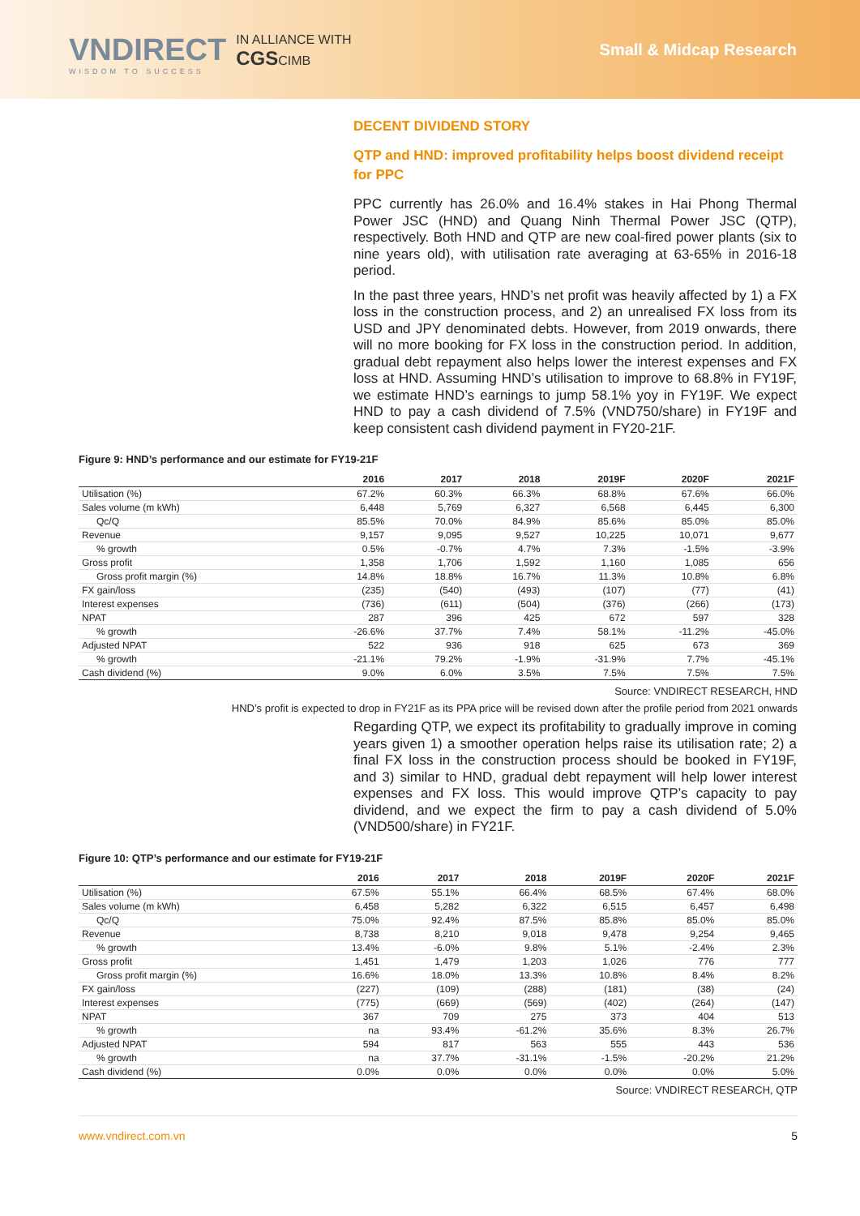VNDIRECT
WISDOM TO SUCCESS
IN ALLIANCE WITH
CGSCIMB
Small & Midcap Research
DECENT DIVIDEND STORY
QTP and HND: improved profitability helps boost dividend receipt for PPC
PPC currently has 26.0% and 16.4% stakes in Hai Phong Thermal Power JSC (HND) and Quang Ninh Thermal Power JSC (QTP), respectively. Both HND and QTP are new coal-fired power plants (six to nine years old), with utilisation rate averaging at 63-65% in 2016-18 period.
In the past three years, HND’s net profit was heavily affected by 1) a FX loss in the construction process, and 2) an unrealised FX loss from its USD and JPY denominated debts. However, from 2019 onwards, there will no more booking for FX loss in the construction period. In addition, gradual debt repayment also helps lower the interest expenses and FX loss at HND. Assuming HND’s utilisation to improve to 68.8% in FY19F, we estimate HND’s earnings to jump 58.1% yoy in FY19F. We expect HND to pay a cash dividend of 7.5% (VND750/share) in FY19F and keep consistent cash dividend payment in FY20-21F.
Figure 9: HND’s performance and our estimate for FY19-21F
| | 2016 | 2017 | 2018 | 2019F | 2020F | 2021F |
| --- | --- | --- | --- | --- | --- | --- |
| Utilisation (%) | 67.2% | 60.3% | 66.3% | 68.8% | 67.6% | 66.0% |
| Sales volume (m kWh) | 6,448 | 5,769 | 6,327 | 6,568 | 6,445 | 6,300 |
| Qc/Q | 85.5% | 70.0% | 84.9% | 85.6% | 85.0% | 85.0% |
| Revenue | 9,157 | 9,095 | 9,527 | 10,225 | 10,071 | 9,677 |
| % growth | 0.5% | -0.7% | 4.7% | 7.3% | -1.5% | -3.9% |
| Gross profit | 1,358 | 1,706 | 1,592 | 1,160 | 1,085 | 656 |
| Gross profit margin (%) | 14.8% | 18.8% | 16.7% | 11.3% | 10.8% | 6.8% |
| FX gain/loss | (235) | (540) | (493) | (107) | (77) | (41) |
| Interest expenses | (736) | (611) | (504) | (376) | (266) | (173) |
| NPAT | 287 | 396 | 425 | 672 | 597 | 328 |
| % growth | -26.6% | 37.7% | 7.4% | 58.1% | -11.2% | -45.0% |
| Adjusted NPAT | 522 | 936 | 918 | 625 | 673 | 369 |
| % growth | -21.1% | 79.2% | -1.9% | -31.9% | 7.7% | -45.1% |
| Cash dividend (%) | 9.0% | 6.0% | 3.5% | 7.5% | 7.5% | 7.5% |
Source: VNDIRECT RESEARCH, HND
HND’s profit is expected to drop in FY21F as its PPA price will be revised down after the profile period from 2021 onwards
Regarding QTP, we expect its profitability to gradually improve in coming years given 1) a smoother operation helps raise its utilisation rate; 2) a final FX loss in the construction process should be booked in FY19F, and 3) similar to HND, gradual debt repayment will help lower interest expenses and FX loss. This would improve QTP’s capacity to pay dividend, and we expect the firm to pay a cash dividend of 5.0% (VND500/share) in FY21F.
Figure 10: QTP’s performance and our estimate for FY19-21F
| | 2016 | 2017 | 2018 | 2019F | 2020F | 2021F |
| --- | --- | --- | --- | --- | --- | --- |
| Utilisation (%) | 67.5% | 55.1% | 66.4% | 68.5% | 67.4% | 68.0% |
| Sales volume (m kWh) | 6,458 | 5,282 | 6,322 | 6,515 | 6,457 | 6,498 |
| Qc/Q | 75.0% | 92.4% | 87.5% | 85.8% | 85.0% | 85.0% |
| Revenue | 8,738 | 8,210 | 9,018 | 9,478 | 9,254 | 9,465 |
| % growth | 13.4% | -6.0% | 9.8% | 5.1% | -2.4% | 2.3% |
| Gross profit | 1,451 | 1,479 | 1,203 | 1,026 | 776 | 777 |
| Gross profit margin (%) | 16.6% | 18.0% | 13.3% | 10.8% | 8.4% | 8.2% |
| FX gain/loss | (227) | (109) | (288) | (181) | (38) | (24) |
| Interest expenses | (775) | (669) | (569) | (402) | (264) | (147) |
| NPAT | 367 | 709 | 275 | 373 | 404 | 513 |
| % growth | na | 93.4% | -61.2% | 35.6% | 8.3% | 26.7% |
| Adjusted NPAT | 594 | 817 | 563 | 555 | 443 | 536 |
| % growth | na | 37.7% | -31.1% | -1.5% | -20.2% | 21.2% |
| Cash dividend (%) | 0.0% | 0.0% | 0.0% | 0.0% | 0.0% | 5.0% |
Source: VNDIRECT RESEARCH, QTP
www.vndirect.com.vn 5